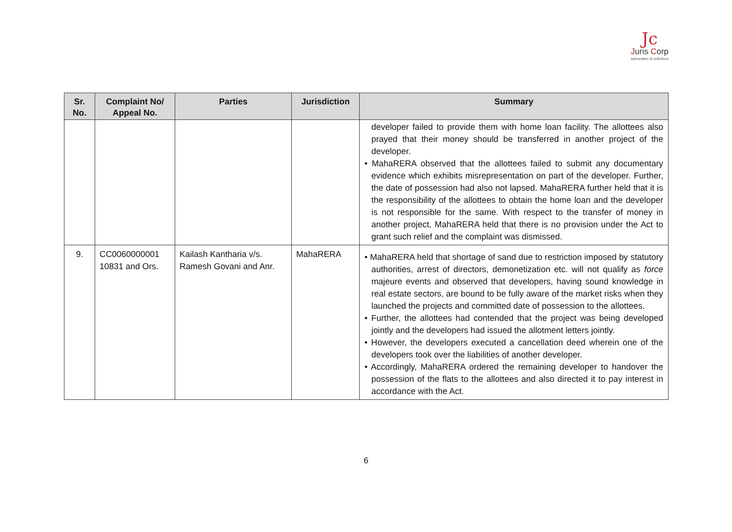Jc
Juris Corp
advocates & solicitors
| Sr. No. | Complaint No/ Appeal No. | Parties | Jurisdiction | Summary |
| --- | --- | --- | --- | --- |
| | | | | developer failed to provide them with home loan facility. The allottees also prayed that their money should be transferred in another project of the developer. • MahaRERA observed that the allottees failed to submit any documentary evidence which exhibits misrepresentation on part of the developer. Further, the date of possession had also not lapsed. MahaRERA further held that it is the responsibility of the allottees to obtain the home loan and the developer is not responsible for the same. With respect to the transfer of money in another project, MahaRERA held that there is no provision under the Act to grant such relief and the complaint was dismissed. |
| 9. | CC0060000001 10831 and Ors. | Kailash Kantharia v/s. Ramesh Govani and Anr. | MahaRERA | • MahaRERA held that shortage of sand due to restriction imposed by statutory authorities, arrest of directors, demonetization etc. will not qualify as force majeure events and observed that developers, having sound knowledge in real estate sectors, are bound to be fully aware of the market risks when they launched the projects and committed date of possession to the allottees. • Further, the allottees had contended that the project was being developed jointly and the developers had issued the allotment letters jointly. • However, the developers executed a cancellation deed wherein one of the developers took over the liabilities of another developer. • Accordingly, MahaRERA ordered the remaining developer to handover the possession of the flats to the allottees and also directed it to pay interest in accordance with the Act. |
6